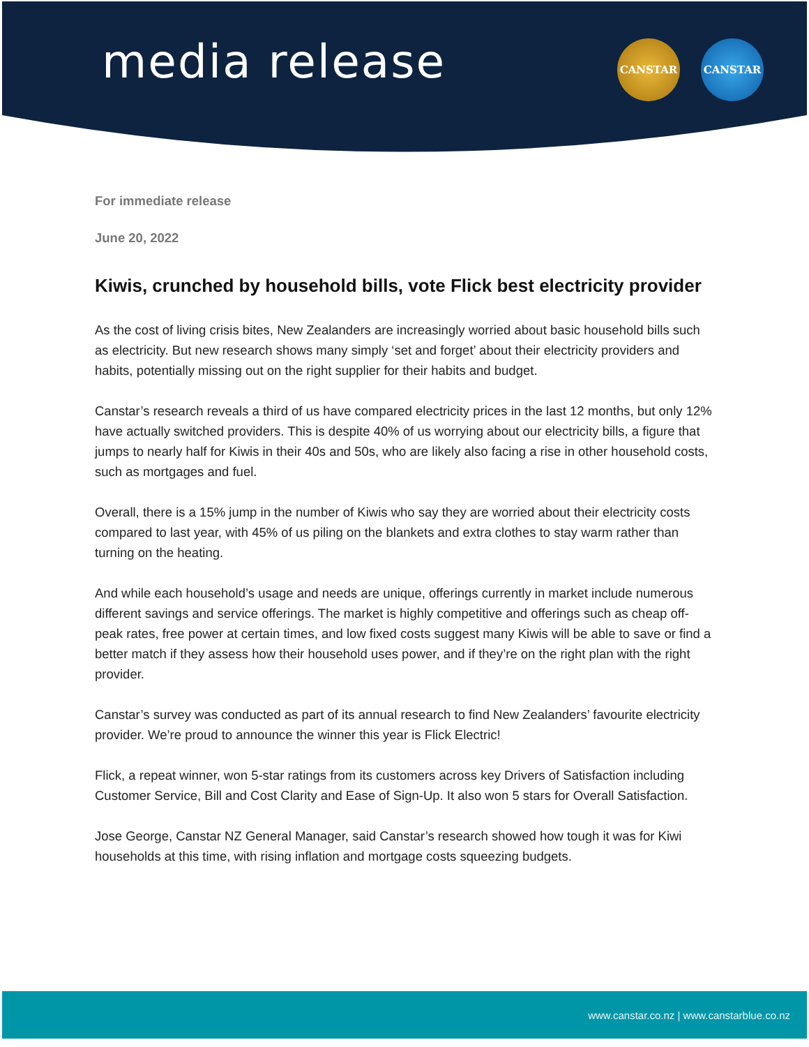media release
CANSTAR CANSTAR
For immediate release
June 20, 2022
Kiwis, crunched by household bills, vote Flick best electricity provider
As the cost of living crisis bites, New Zealanders are increasingly worried about basic household bills such as electricity. But new research shows many simply ‘set and forget’ about their electricity providers and habits, potentially missing out on the right supplier for their habits and budget.
Canstar’s research reveals a third of us have compared electricity prices in the last 12 months, but only 12% have actually switched providers. This is despite 40% of us worrying about our electricity bills, a figure that jumps to nearly half for Kiwis in their 40s and 50s, who are likely also facing a rise in other household costs, such as mortgages and fuel.
Overall, there is a 15% jump in the number of Kiwis who say they are worried about their electricity costs compared to last year, with 45% of us piling on the blankets and extra clothes to stay warm rather than turning on the heating.
And while each household’s usage and needs are unique, offerings currently in market include numerous different savings and service offerings. The market is highly competitive and offerings such as cheap off-peak rates, free power at certain times, and low fixed costs suggest many Kiwis will be able to save or find a better match if they assess how their household uses power, and if they’re on the right plan with the right provider.
Canstar’s survey was conducted as part of its annual research to find New Zealanders’ favourite electricity provider. We’re proud to announce the winner this year is Flick Electric!
Flick, a repeat winner, won 5-star ratings from its customers across key Drivers of Satisfaction including Customer Service, Bill and Cost Clarity and Ease of Sign-Up. It also won 5 stars for Overall Satisfaction.
Jose George, Canstar NZ General Manager, said Canstar’s research showed how tough it was for Kiwi households at this time, with rising inflation and mortgage costs squeezing budgets.
www.canstar.co.nz | www.canstarblue.co.nz